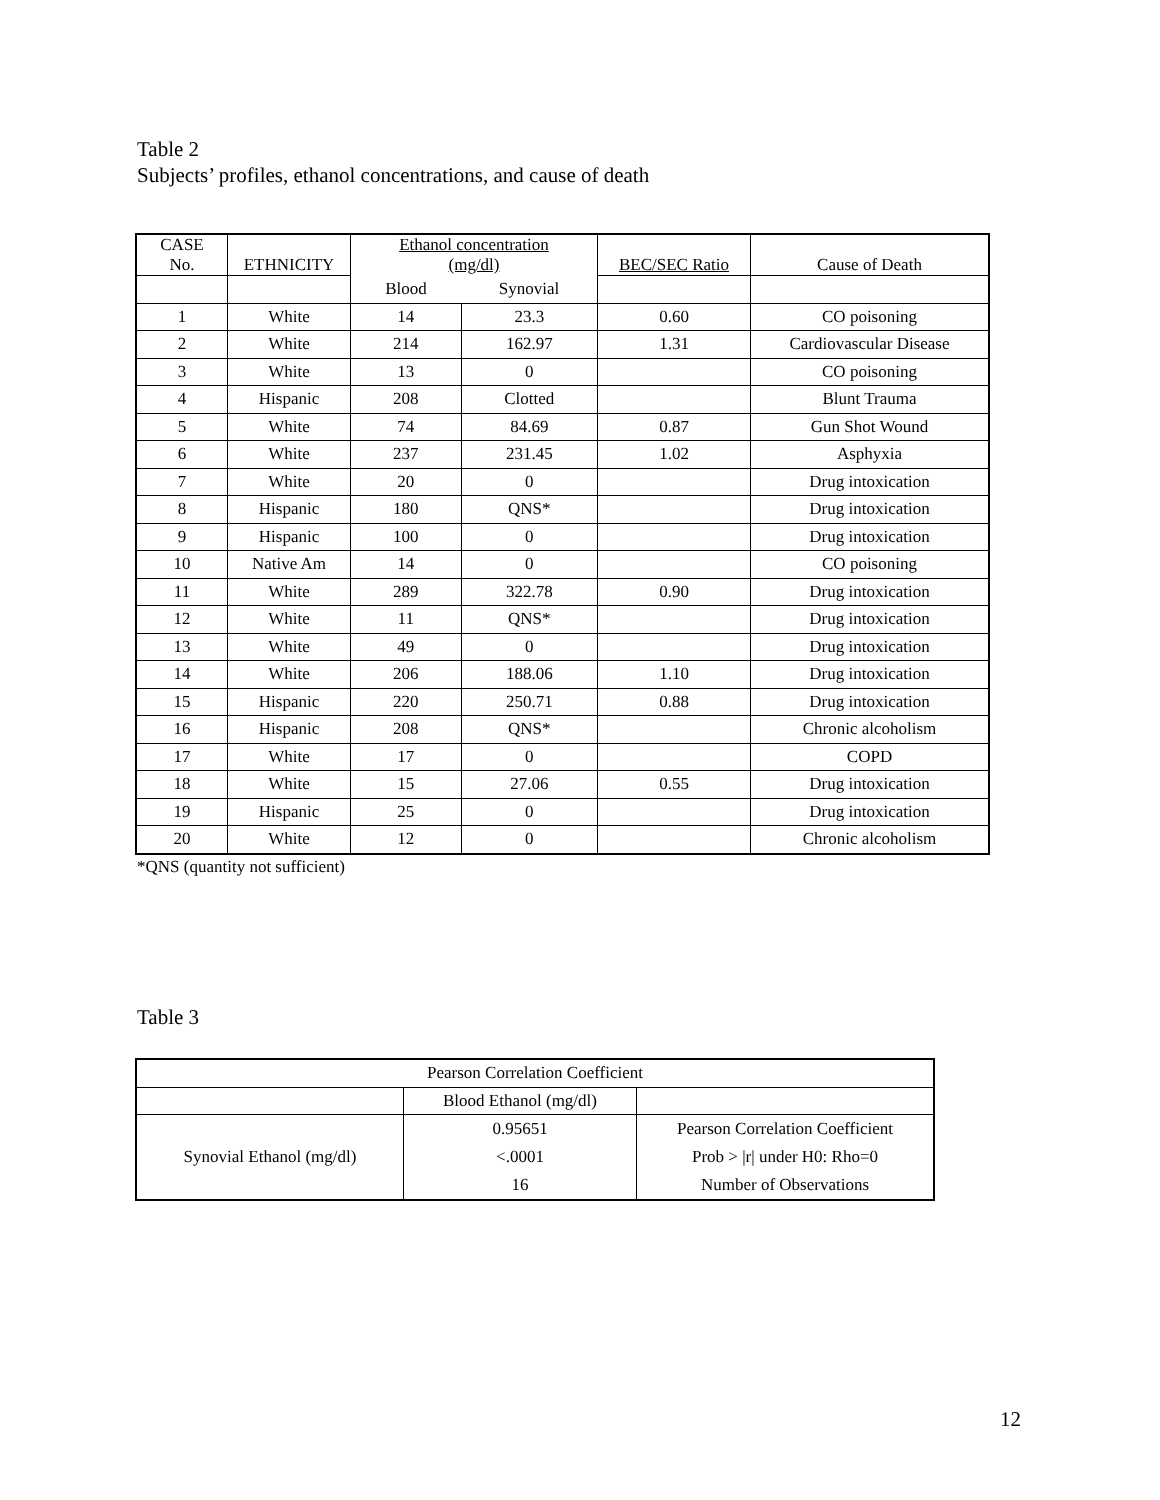Table 2
Subjects’ profiles, ethanol concentrations, and cause of death
| CASE No. | ETHNICITY | Ethanol concentration (mg/dl) | | BEC/SEC Ratio | Cause of Death |
| --- | --- | --- | --- | --- | --- |
| | | Blood | Synovial | | |
| 1 | White | 14 | 23.3 | 0.60 | CO poisoning |
| 2 | White | 214 | 162.97 | 1.31 | Cardiovascular Disease |
| 3 | White | 13 | 0 | | CO poisoning |
| 4 | Hispanic | 208 | Clotted | | Blunt Trauma |
| 5 | White | 74 | 84.69 | 0.87 | Gun Shot Wound |
| 6 | White | 237 | 231.45 | 1.02 | Asphyxia |
| 7 | White | 20 | 0 | | Drug intoxication |
| 8 | Hispanic | 180 | QNS* | | Drug intoxication |
| 9 | Hispanic | 100 | 0 | | Drug intoxication |
| 10 | Native Am | 14 | 0 | | CO poisoning |
| 11 | White | 289 | 322.78 | 0.90 | Drug intoxication |
| 12 | White | 11 | QNS* | | Drug intoxication |
| 13 | White | 49 | 0 | | Drug intoxication |
| 14 | White | 206 | 188.06 | 1.10 | Drug intoxication |
| 15 | Hispanic | 220 | 250.71 | 0.88 | Drug intoxication |
| 16 | Hispanic | 208 | QNS* | | Chronic alcoholism |
| 17 | White | 17 | 0 | | COPD |
| 18 | White | 15 | 27.06 | 0.55 | Drug intoxication |
| 19 | Hispanic | 25 | 0 | | Drug intoxication |
| 20 | White | 12 | 0 | | Chronic alcoholism |
*QNS (quantity not sufficient)
Table 3
| Pearson Correlation Coefficient | | |
| | Blood Ethanol (mg/dl) | |
| Synovial Ethanol (mg/dl) | 0.95651 | Pearson Correlation Coefficient |
| | <.0001 | Prob > /r/ under H0: Rho=0 |
| | 16 | Number of Observations |
12